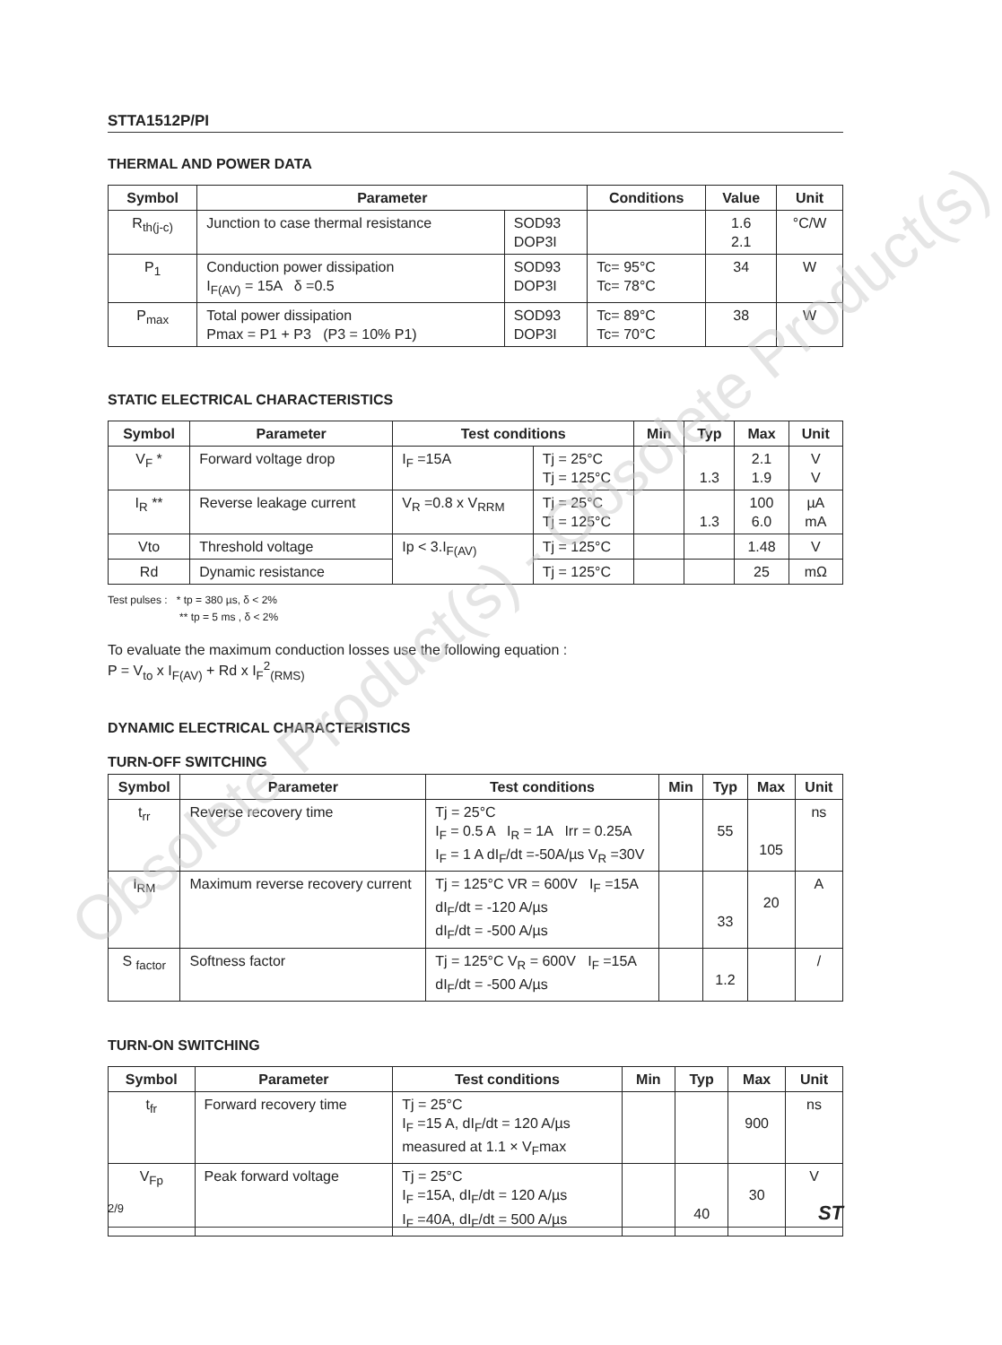STTA1512P/PI
THERMAL AND POWER DATA
| Symbol | Parameter | | Conditions | Value | Unit |
| --- | --- | --- | --- | --- | --- |
| R<sub>th(j-c)</sub> | Junction to case thermal resistance | SOD93 DOP3I | | 1.6 2.1 | °C/W |
| P<sub>1</sub> | Conduction power dissipation I<sub>F(AV)</sub> = 15A δ =0.5 | SOD93 DOP3I | Tc= 95°C Tc= 78°C | 34 | W |
| P<sub>max</sub> | Total power dissipation Pmax = P1 + P3 (P3 = 10% P1) | SOD93 DOP3I | Tc= 89°C Tc= 70°C | 38 | W |
STATIC ELECTRICAL CHARACTERISTICS
| Symbol | Parameter | Test conditions | | Min | Typ | Max | Unit |
| --- | --- | --- | --- | --- | --- | --- | --- |
| V<sub>F</sub> * | Forward voltage drop | I<sub>F</sub> =15A | Tj = 25°C Tj = 125°C | | 1.3 | 2.1 1.9 | V V |
| I<sub>R</sub> ** | Reverse leakage current | V<sub>R</sub> =0.8 x V<sub>RRM</sub> | Tj = 25°C Tj = 125°C | | 1.3 | 100 6.0 | µA mA |
| Vto | Threshold voltage | Ip < 3.I<sub>F(AV)</sub> | Tj = 125°C | | | 1.48 | V |
| Rd | Dynamic resistance | | Tj = 125°C | | | 25 | mΩ |
Test pulses : * tp = 380 µs, δ < 2%
** tp = 5 ms , δ < 2%
To evaluate the maximum conduction losses use the following equation :
P = V<sub>to</sub> x I<sub>F(AV)</sub> + Rd x I<sub>F</sub><sup>2</sup><sub>(RMS)</sub>
DYNAMIC ELECTRICAL CHARACTERISTICS
TURN-OFF SWITCHING
| Symbol | Parameter | Test conditions | Min | Typ | Max | Unit |
| --- | --- | --- | --- | --- | --- | --- |
| t<sub>rr</sub> | Reverse recovery time | Tj = 25°C I<sub>F</sub> = 0.5 A I<sub>R</sub> = 1A Irr = 0.25A I<sub>F</sub> = 1 A dI<sub>F</sub>/dt =-50A/µs V<sub>R</sub> =30V | | 55 | 105 | ns |
| I<sub>RM</sub> | Maximum reverse recovery current | Tj = 125°C VR = 600V I<sub>F</sub> =15A dI<sub>F</sub>/dt = -120 A/µs dI<sub>F</sub>/dt = -500 A/µs | | 33 | 20 | A |
| S <sub>factor</sub> | Softness factor | Tj = 125°C V<sub>R</sub> = 600V I<sub>F</sub> =15A dI<sub>F</sub>/dt = -500 A/µs | | 1.2 | | / |
TURN-ON SWITCHING
| Symbol | Parameter | Test conditions | Min | Typ | Max | Unit |
| --- | --- | --- | --- | --- | --- | --- |
| t<sub>fr</sub> | Forward recovery time | Tj = 25°C I<sub>F</sub> =15 A, dI<sub>F</sub>/dt = 120 A/µs measured at 1.1 × V<sub>F</sub>max | | | 900 | ns |
| V<sub>Fp</sub> | Peak forward voltage | Tj = 25°C I<sub>F</sub> =15A, dI<sub>F</sub>/dt = 120 A/µs I<sub>F</sub> =40A, dI<sub>F</sub>/dt = 500 A/µs | | 40 | 30 | V |
2/9 ST
Obsolete Product(s) - Obsolete Product(s)